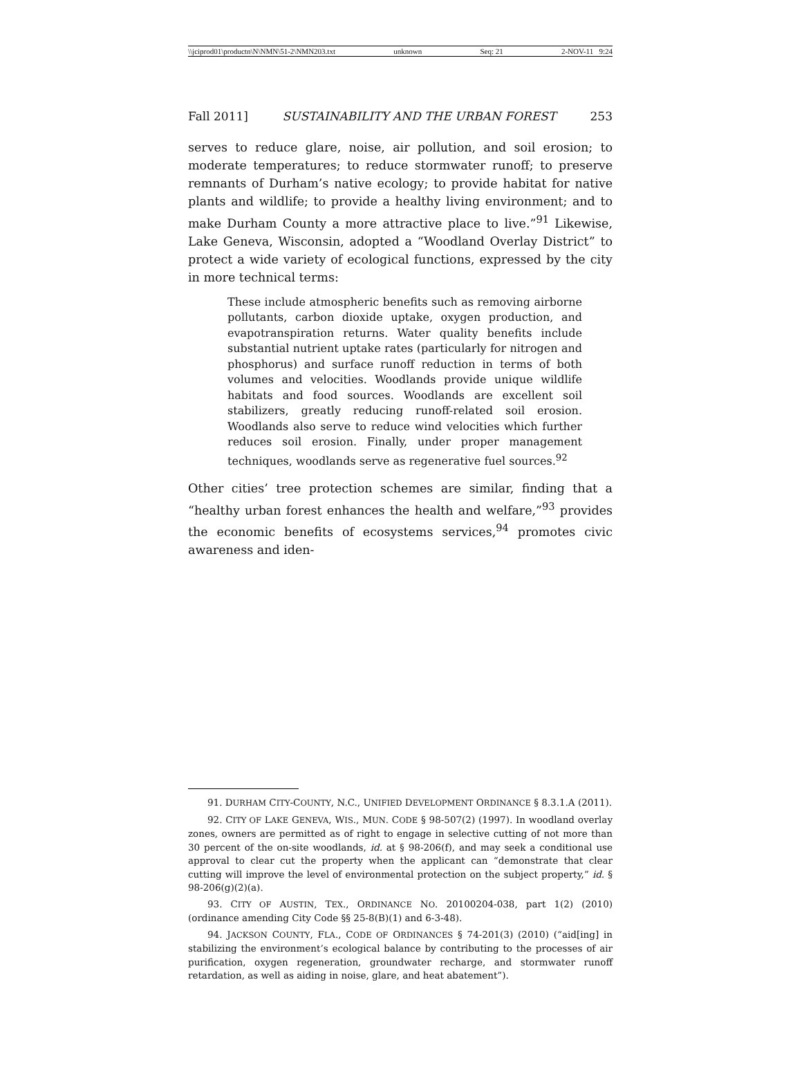\\jciprod01\productn\N\NMN\51-2\NMN203.txt unknown Seq: 21 2-NOV-11 9:24
Fall 2011] SUSTAINABILITY AND THE URBAN FOREST 253
serves to reduce glare, noise, air pollution, and soil erosion; to moderate temperatures; to reduce stormwater runoff; to preserve remnants of Durham’s native ecology; to provide habitat for native plants and wildlife; to provide a healthy living environment; and to make Durham County a more attractive place to live.”<sup>91</sup> Likewise, Lake Geneva, Wisconsin, adopted a “Woodland Overlay District” to protect a wide variety of ecological functions, expressed by the city in more technical terms:
These include atmospheric benefits such as removing airborne pollutants, carbon dioxide uptake, oxygen production, and evapotranspiration returns. Water quality benefits include substantial nutrient uptake rates (particularly for nitrogen and phosphorus) and surface runoff reduction in terms of both volumes and velocities. Woodlands provide unique wildlife habitats and food sources. Woodlands are excellent soil stabilizers, greatly reducing runoff-related soil erosion. Woodlands also serve to reduce wind velocities which further reduces soil erosion. Finally, under proper management techniques, woodlands serve as regenerative fuel sources.<sup>92</sup>
Other cities’ tree protection schemes are similar, finding that a “healthy urban forest enhances the health and welfare,”<sup>93</sup> provides the economic benefits of ecosystems services,<sup>94</sup> promotes civic awareness and iden-
91. DURHAM CITY-COUNTY, N.C., UNIFIED DEVELOPMENT ORDINANCE § 8.3.1.A (2011).
92. CITY OF LAKE GENEVA, WIS., MUN. CODE § 98-507(2) (1997). In woodland overlay zones, owners are permitted as of right to engage in selective cutting of not more than 30 percent of the on-site woodlands, id. at § 98-206(f), and may seek a conditional use approval to clear cut the property when the applicant can “demonstrate that clear cutting will improve the level of environmental protection on the subject property,” id. § 98-206(g)(2)(a).
93. CITY OF AUSTIN, TEX., ORDINANCE NO. 20100204-038, part 1(2) (2010) (ordinance amending City Code §§ 25-8(B)(1) and 6-3-48).
94. JACKSON COUNTY, FLA., CODE OF ORDINANCES § 74-201(3) (2010) (“aid[ing] in stabilizing the environment’s ecological balance by contributing to the processes of air purification, oxygen regeneration, groundwater recharge, and stormwater runoff retardation, as well as aiding in noise, glare, and heat abatement”).